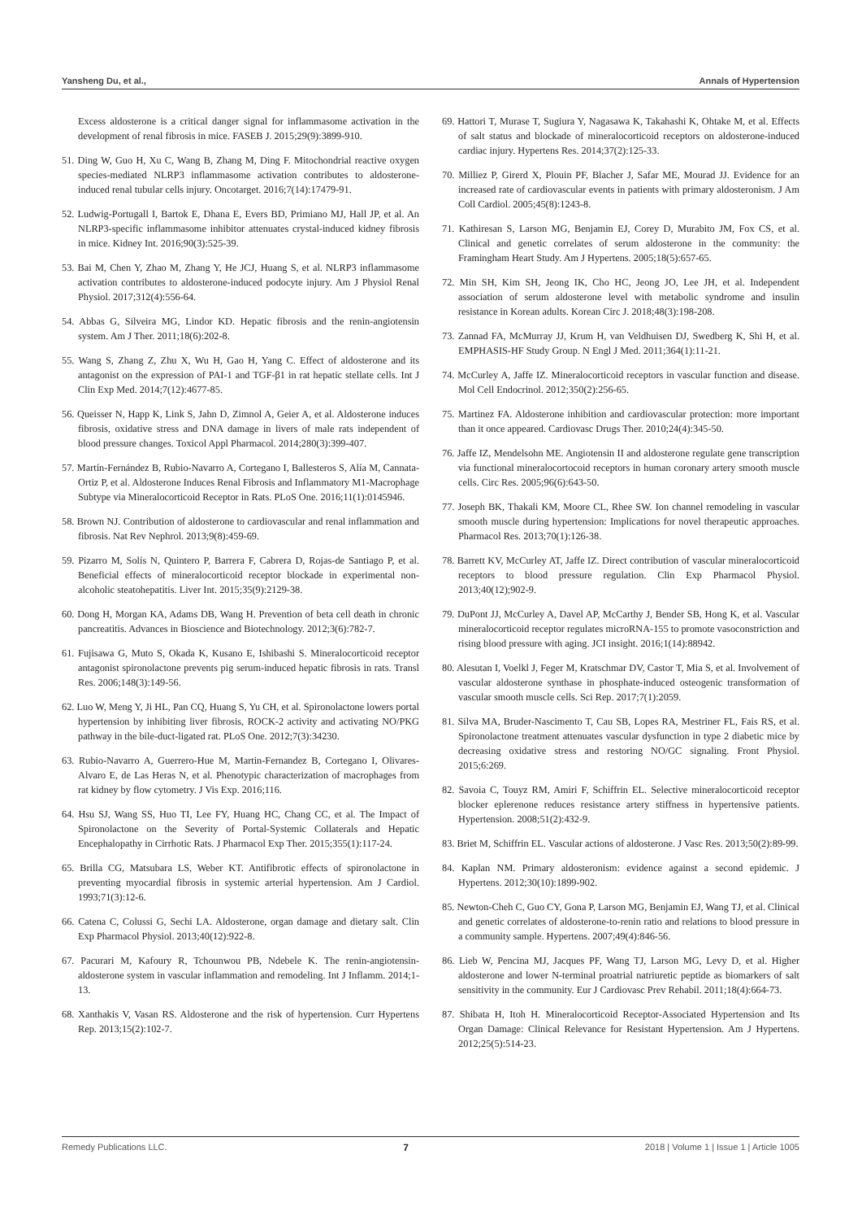Yansheng Du, et al., Annals of Hypertension
Excess aldosterone is a critical danger signal for inflammasome activation in the development of renal fibrosis in mice. FASEB J. 2015;29(9):3899-910.
51. Ding W, Guo H, Xu C, Wang B, Zhang M, Ding F. Mitochondrial reactive oxygen species-mediated NLRP3 inflammasome activation contributes to aldosterone-induced renal tubular cells injury. Oncotarget. 2016;7(14):17479-91.
52. Ludwig-Portugall I, Bartok E, Dhana E, Evers BD, Primiano MJ, Hall JP, et al. An NLRP3-specific inflammasome inhibitor attenuates crystal-induced kidney fibrosis in mice. Kidney Int. 2016;90(3):525-39.
53. Bai M, Chen Y, Zhao M, Zhang Y, He JCJ, Huang S, et al. NLRP3 inflammasome activation contributes to aldosterone-induced podocyte injury. Am J Physiol Renal Physiol. 2017;312(4):556-64.
54. Abbas G, Silveira MG, Lindor KD. Hepatic fibrosis and the renin-angiotensin system. Am J Ther. 2011;18(6):202-8.
55. Wang S, Zhang Z, Zhu X, Wu H, Gao H, Yang C. Effect of aldosterone and its antagonist on the expression of PAI-1 and TGF-β1 in rat hepatic stellate cells. Int J Clin Exp Med. 2014;7(12):4677-85.
56. Queisser N, Happ K, Link S, Jahn D, Zimnol A, Geier A, et al. Aldosterone induces fibrosis, oxidative stress and DNA damage in livers of male rats independent of blood pressure changes. Toxicol Appl Pharmacol. 2014;280(3):399-407.
57. Martín-Fernández B, Rubio-Navarro A, Cortegano I, Ballesteros S, Alía M, Cannata-Ortiz P, et al. Aldosterone Induces Renal Fibrosis and Inflammatory M1-Macrophage Subtype via Mineralocorticoid Receptor in Rats. PLoS One. 2016;11(1):0145946.
58. Brown NJ. Contribution of aldosterone to cardiovascular and renal inflammation and fibrosis. Nat Rev Nephrol. 2013;9(8):459-69.
59. Pizarro M, Solís N, Quintero P, Barrera F, Cabrera D, Rojas-de Santiago P, et al. Beneficial effects of mineralocorticoid receptor blockade in experimental non-alcoholic steatohepatitis. Liver Int. 2015;35(9):2129-38.
60. Dong H, Morgan KA, Adams DB, Wang H. Prevention of beta cell death in chronic pancreatitis. Advances in Bioscience and Biotechnology. 2012;3(6):782-7.
61. Fujisawa G, Muto S, Okada K, Kusano E, Ishibashi S. Mineralocorticoid receptor antagonist spironolactone prevents pig serum-induced hepatic fibrosis in rats. Transl Res. 2006;148(3):149-56.
62. Luo W, Meng Y, Ji HL, Pan CQ, Huang S, Yu CH, et al. Spironolactone lowers portal hypertension by inhibiting liver fibrosis, ROCK-2 activity and activating NO/PKG pathway in the bile-duct-ligated rat. PLoS One. 2012;7(3):34230.
63. Rubio-Navarro A, Guerrero-Hue M, Martin-Fernandez B, Cortegano I, Olivares-Alvaro E, de Las Heras N, et al. Phenotypic characterization of macrophages from rat kidney by flow cytometry. J Vis Exp. 2016;116.
64. Hsu SJ, Wang SS, Huo TI, Lee FY, Huang HC, Chang CC, et al. The Impact of Spironolactone on the Severity of Portal-Systemic Collaterals and Hepatic Encephalopathy in Cirrhotic Rats. J Pharmacol Exp Ther. 2015;355(1):117-24.
65. Brilla CG, Matsubara LS, Weber KT. Antifibrotic effects of spironolactone in preventing myocardial fibrosis in systemic arterial hypertension. Am J Cardiol. 1993;71(3):12-6.
66. Catena C, Colussi G, Sechi LA. Aldosterone, organ damage and dietary salt. Clin Exp Pharmacol Physiol. 2013;40(12):922-8.
67. Pacurari M, Kafoury R, Tchounwou PB, Ndebele K. The renin-angiotensin-aldosterone system in vascular inflammation and remodeling. Int J Inflamm. 2014;1-13.
68. Xanthakis V, Vasan RS. Aldosterone and the risk of hypertension. Curr Hypertens Rep. 2013;15(2):102-7.
69. Hattori T, Murase T, Sugiura Y, Nagasawa K, Takahashi K, Ohtake M, et al. Effects of salt status and blockade of mineralocorticoid receptors on aldosterone-induced cardiac injury. Hypertens Res. 2014;37(2):125-33.
70. Milliez P, Girerd X, Plouin PF, Blacher J, Safar ME, Mourad JJ. Evidence for an increased rate of cardiovascular events in patients with primary aldosteronism. J Am Coll Cardiol. 2005;45(8):1243-8.
71. Kathiresan S, Larson MG, Benjamin EJ, Corey D, Murabito JM, Fox CS, et al. Clinical and genetic correlates of serum aldosterone in the community: the Framingham Heart Study. Am J Hypertens. 2005;18(5):657-65.
72. Min SH, Kim SH, Jeong IK, Cho HC, Jeong JO, Lee JH, et al. Independent association of serum aldosterone level with metabolic syndrome and insulin resistance in Korean adults. Korean Circ J. 2018;48(3):198-208.
73. Zannad FA, McMurray JJ, Krum H, van Veldhuisen DJ, Swedberg K, Shi H, et al. EMPHASIS-HF Study Group. N Engl J Med. 2011;364(1):11-21.
74. McCurley A, Jaffe IZ. Mineralocorticoid receptors in vascular function and disease. Mol Cell Endocrinol. 2012;350(2):256-65.
75. Martinez FA. Aldosterone inhibition and cardiovascular protection: more important than it once appeared. Cardiovasc Drugs Ther. 2010;24(4):345-50.
76. Jaffe IZ, Mendelsohn ME. Angiotensin II and aldosterone regulate gene transcription via functional mineralocortocoid receptors in human coronary artery smooth muscle cells. Circ Res. 2005;96(6):643-50.
77. Joseph BK, Thakali KM, Moore CL, Rhee SW. Ion channel remodeling in vascular smooth muscle during hypertension: Implications for novel therapeutic approaches. Pharmacol Res. 2013;70(1):126-38.
78. Barrett KV, McCurley AT, Jaffe IZ. Direct contribution of vascular mineralocorticoid receptors to blood pressure regulation. Clin Exp Pharmacol Physiol. 2013;40(12);902-9.
79. DuPont JJ, McCurley A, Davel AP, McCarthy J, Bender SB, Hong K, et al. Vascular mineralocorticoid receptor regulates microRNA-155 to promote vasoconstriction and rising blood pressure with aging. JCI insight. 2016;1(14):88942.
80. Alesutan I, Voelkl J, Feger M, Kratschmar DV, Castor T, Mia S, et al. Involvement of vascular aldosterone synthase in phosphate-induced osteogenic transformation of vascular smooth muscle cells. Sci Rep. 2017;7(1):2059.
81. Silva MA, Bruder-Nascimento T, Cau SB, Lopes RA, Mestriner FL, Fais RS, et al. Spironolactone treatment attenuates vascular dysfunction in type 2 diabetic mice by decreasing oxidative stress and restoring NO/GC signaling. Front Physiol. 2015;6:269.
82. Savoia C, Touyz RM, Amiri F, Schiffrin EL. Selective mineralocorticoid receptor blocker eplerenone reduces resistance artery stiffness in hypertensive patients. Hypertension. 2008;51(2):432-9.
83. Briet M, Schiffrin EL. Vascular actions of aldosterone. J Vasc Res. 2013;50(2):89-99.
84. Kaplan NM. Primary aldosteronism: evidence against a second epidemic. J Hypertens. 2012;30(10):1899-902.
85. Newton-Cheh C, Guo CY, Gona P, Larson MG, Benjamin EJ, Wang TJ, et al. Clinical and genetic correlates of aldosterone-to-renin ratio and relations to blood pressure in a community sample. Hypertens. 2007;49(4):846-56.
86. Lieb W, Pencina MJ, Jacques PF, Wang TJ, Larson MG, Levy D, et al. Higher aldosterone and lower N-terminal proatrial natriuretic peptide as biomarkers of salt sensitivity in the community. Eur J Cardiovasc Prev Rehabil. 2011;18(4):664-73.
87. Shibata H, Itoh H. Mineralocorticoid Receptor-Associated Hypertension and Its Organ Damage: Clinical Relevance for Resistant Hypertension. Am J Hypertens. 2012;25(5):514-23.
Remedy Publications LLC. 7 2018 | Volume 1 | Issue 1 | Article 1005